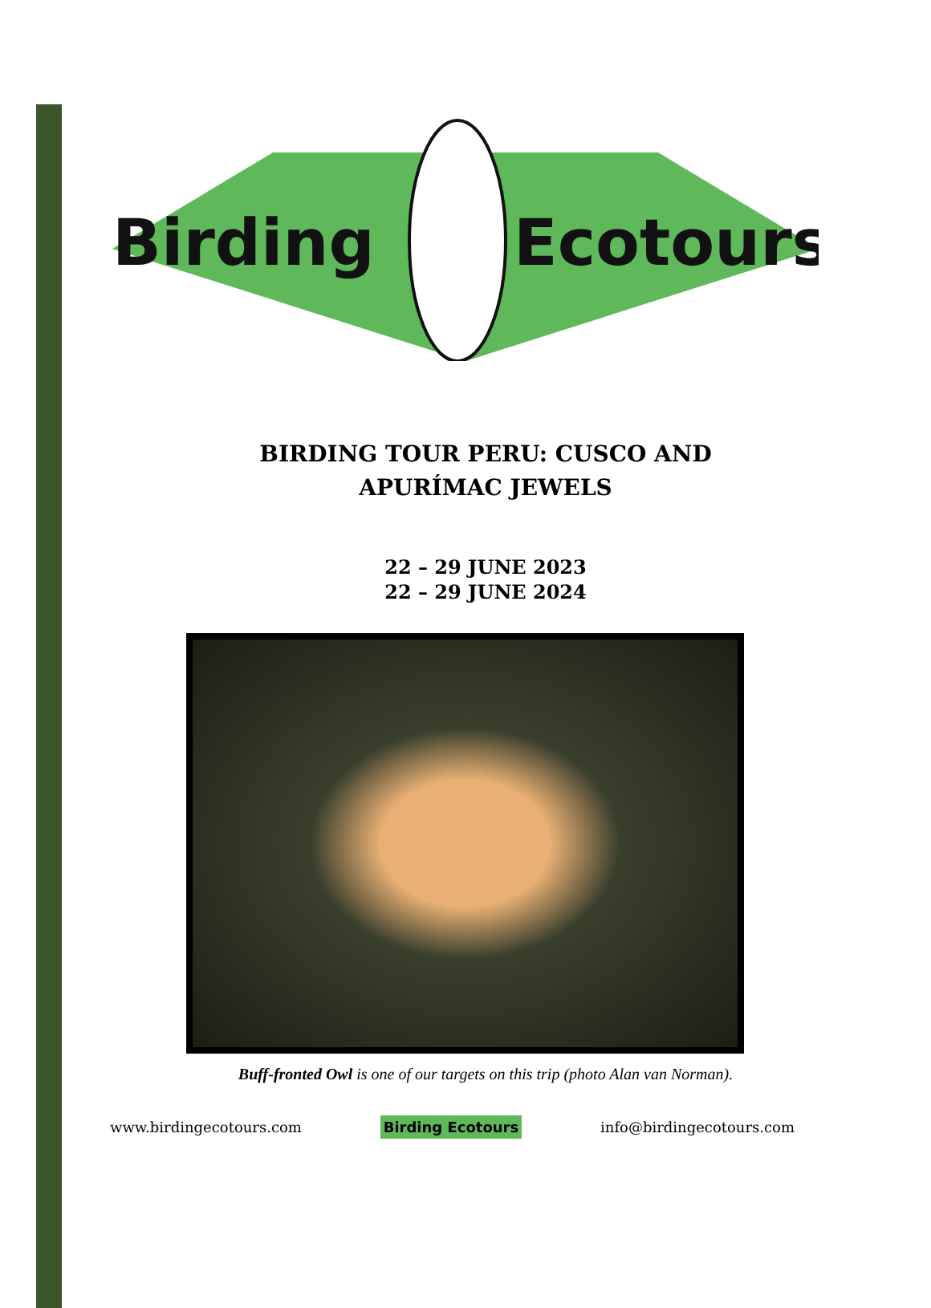Birding
Ecotours
BIRDING TOUR PERU: CUSCO AND
APURÍMAC JEWELS
22 – 29 JUNE 2023
22 – 29 JUNE 2024
Buff-fronted Owl is one of our targets on this trip (photo Alan van Norman).
www.birdingecotours.com Birding Ecotours info@birdingecotours.com